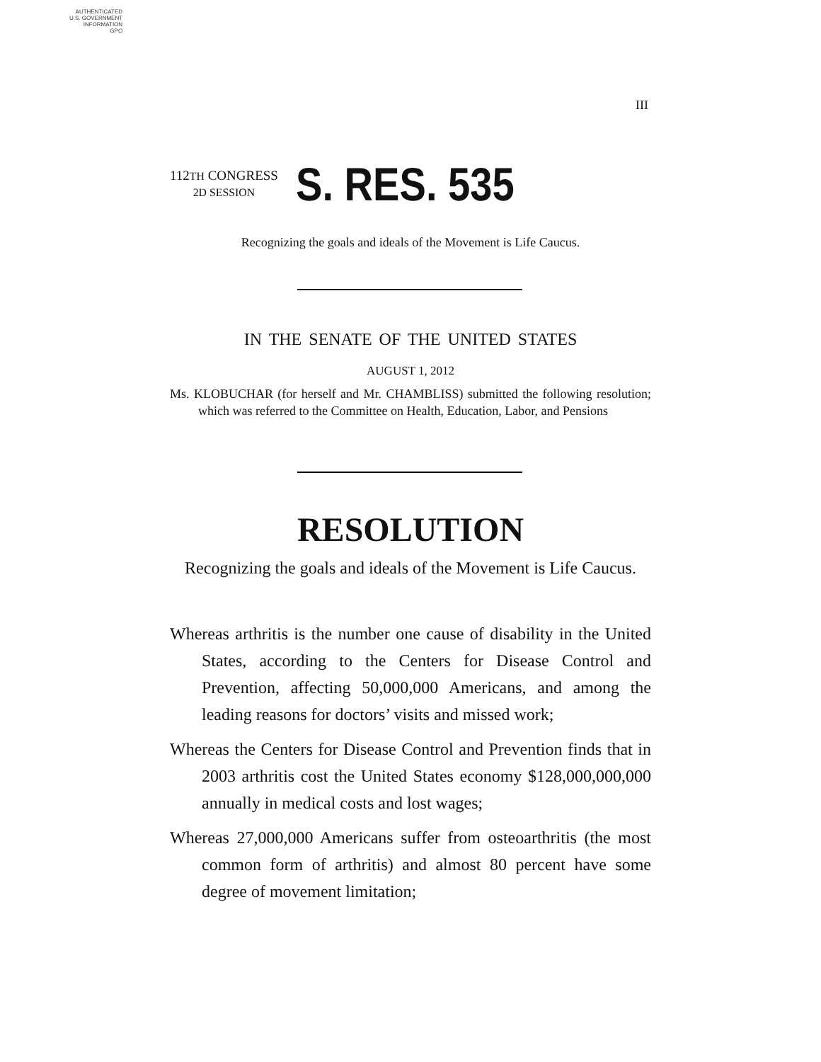AUTHENTICATED
U.S. GOVERNMENT
INFORMATION
GPO
III
112TH CONGRESS
2D SESSION
S. RES. 535
Recognizing the goals and ideals of the Movement is Life Caucus.
IN THE SENATE OF THE UNITED STATES
AUGUST 1, 2012
Ms. KLOBUCHAR (for herself and Mr. CHAMBLISS) submitted the following resolution; which was referred to the Committee on Health, Education, Labor, and Pensions
RESOLUTION
Recognizing the goals and ideals of the Movement is Life Caucus.
Whereas arthritis is the number one cause of disability in the United States, according to the Centers for Disease Control and Prevention, affecting 50,000,000 Americans, and among the leading reasons for doctors’ visits and missed work;
Whereas the Centers for Disease Control and Prevention finds that in 2003 arthritis cost the United States economy $128,000,000,000 annually in medical costs and lost wages;
Whereas 27,000,000 Americans suffer from osteoarthritis (the most common form of arthritis) and almost 80 percent have some degree of movement limitation;